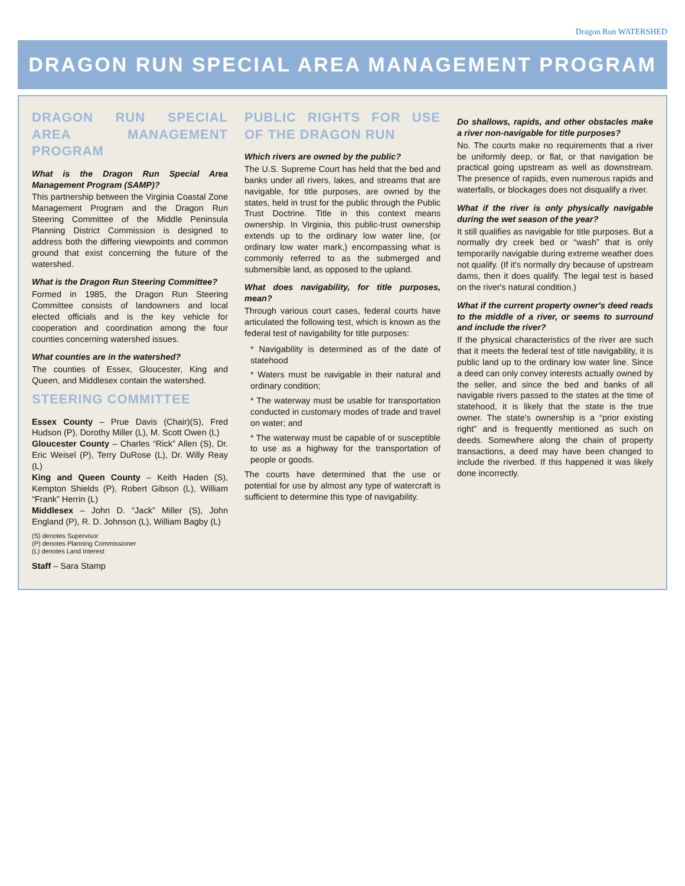Dragon Run WATERSHED
DRAGON RUN SPECIAL AREA MANAGEMENT PROGRAM
DRAGON RUN SPECIAL AREA MANAGEMENT PROGRAM
What is the Dragon Run Special Area Management Program (SAMP)?
This partnership between the Virginia Coastal Zone Management Program and the Dragon Run Steering Committee of the Middle Peninsula Planning District Commission is designed to address both the differing viewpoints and common ground that exist concerning the future of the watershed.
What is the Dragon Run Steering Committee?
Formed in 1985, the Dragon Run Steering Committee consists of landowners and local elected officials and is the key vehicle for cooperation and coordination among the four counties concerning watershed issues.
What counties are in the watershed?
The counties of Essex, Gloucester, King and Queen, and Middlesex contain the watershed.
STEERING COMMITTEE
Essex County – Prue Davis (Chair)(S), Fred Hudson (P), Dorothy Miller (L), M. Scott Owen (L)
Gloucester County – Charles “Rick” Allen (S), Dr. Eric Weisel (P), Terry DuRose (L), Dr. Willy Reay (L)
King and Queen County – Keith Haden (S), Kempton Shields (P), Robert Gibson (L), William “Frank” Herrin (L)
Middlesex – John D. “Jack” Miller (S), John England (P), R. D. Johnson (L), William Bagby (L)
(S) denotes Supervisor
(P) denotes Planning Commissioner
(L) denotes Land Interest
Staff – Sara Stamp
PUBLIC RIGHTS FOR USE OF THE DRAGON RUN
Which rivers are owned by the public?
The U.S. Supreme Court has held that the bed and banks under all rivers, lakes, and streams that are navigable, for title purposes, are owned by the states, held in trust for the public through the Public Trust Doctrine. Title in this context means ownership. In Virginia, this public-trust ownership extends up to the ordinary low water line, (or ordinary low water mark,) encompassing what is commonly referred to as the submerged and submersible land, as opposed to the upland.
What does navigability, for title purposes, mean?
Through various court cases, federal courts have articulated the following test, which is known as the federal test of navigability for title purposes:
* Navigability is determined as of the date of statehood
* Waters must be navigable in their natural and ordinary condition;
* The waterway must be usable for transportation conducted in customary modes of trade and travel on water; and
* The waterway must be capable of or susceptible to use as a highway for the transportation of people or goods.
The courts have determined that the use or potential for use by almost any type of watercraft is sufficient to determine this type of navigability.
Do shallows, rapids, and other obstacles make a river non-navigable for title purposes?
No. The courts make no requirements that a river be uniformly deep, or flat, or that navigation be practical going upstream as well as downstream. The presence of rapids, even numerous rapids and waterfalls, or blockages does not disqualify a river.
What if the river is only physically navigable during the wet season of the year?
It still qualifies as navigable for title purposes. But a normally dry creek bed or “wash” that is only temporarily navigable during extreme weather does not qualify. (If it's normally dry because of upstream dams, then it does qualify. The legal test is based on the river's natural condition.)
What if the current property owner's deed reads to the middle of a river, or seems to surround and include the river?
If the physical characteristics of the river are such that it meets the federal test of title navigability, it is public land up to the ordinary low water line. Since a deed can only convey interests actually owned by the seller, and since the bed and banks of all navigable rivers passed to the states at the time of statehood, it is likely that the state is the true owner. The state's ownership is a “prior existing right” and is frequently mentioned as such on deeds. Somewhere along the chain of property transactions, a deed may have been changed to include the riverbed. If this happened it was likely done incorrectly.